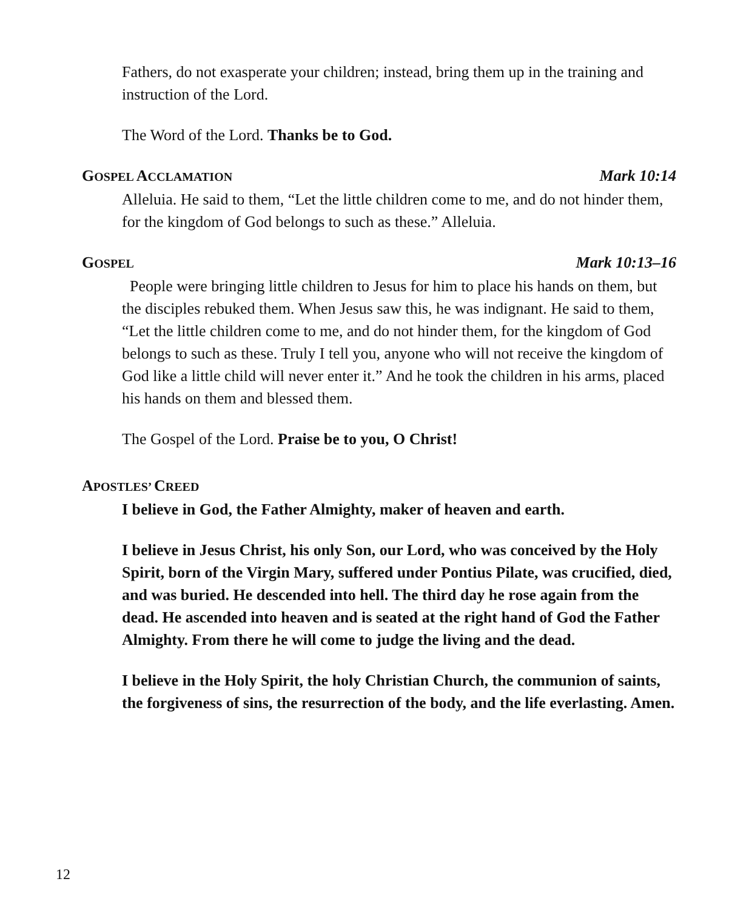Fathers, do not exasperate your children; instead, bring them up in the training and instruction of the Lord.
The Word of the Lord. Thanks be to God.
GOSPEL ACCLAMATION Mark 10:14
Alleluia. He said to them, “Let the little children come to me, and do not hinder them, for the kingdom of God belongs to such as these.” Alleluia.
GOSPEL Mark 10:13–16
People were bringing little children to Jesus for him to place his hands on them, but the disciples rebuked them. When Jesus saw this, he was indignant. He said to them, “Let the little children come to me, and do not hinder them, for the kingdom of God belongs to such as these. Truly I tell you, anyone who will not receive the kingdom of God like a little child will never enter it.” And he took the children in his arms, placed his hands on them and blessed them.
The Gospel of the Lord. Praise be to you, O Christ!
APOSTLES’ CREED
I believe in God, the Father Almighty, maker of heaven and earth.
I believe in Jesus Christ, his only Son, our Lord, who was conceived by the Holy Spirit, born of the Virgin Mary, suffered under Pontius Pilate, was crucified, died, and was buried. He descended into hell. The third day he rose again from the dead. He ascended into heaven and is seated at the right hand of God the Father Almighty. From there he will come to judge the living and the dead.
I believe in the Holy Spirit, the holy Christian Church, the communion of saints, the forgiveness of sins, the resurrection of the body, and the life everlasting. Amen.
12